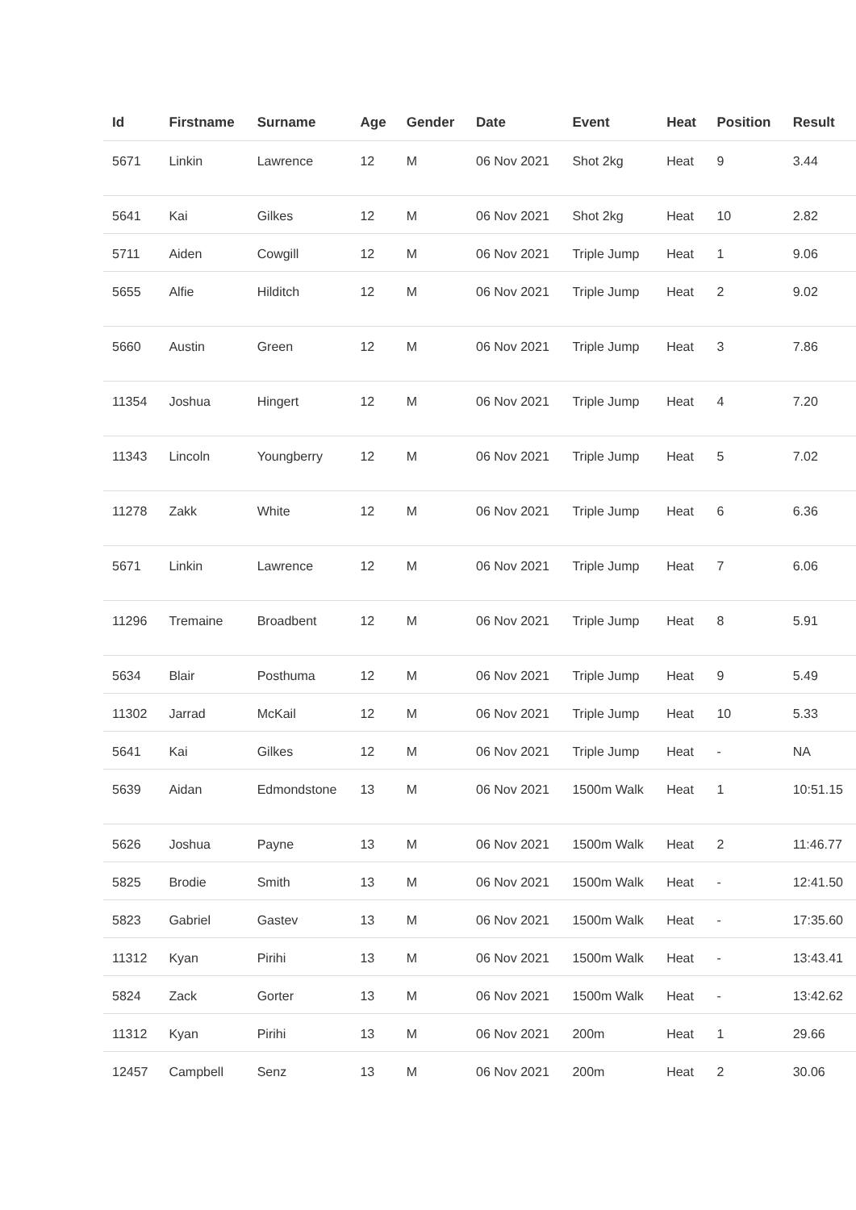| Id | Firstname | Surname | Age | Gender | Date | Event | Heat | Position | Result |
| --- | --- | --- | --- | --- | --- | --- | --- | --- | --- |
| 5671 | Linkin | Lawrence | 12 | M | 06 Nov 2021 | Shot 2kg | Heat | 9 | 3.44 |
| 5641 | Kai | Gilkes | 12 | M | 06 Nov 2021 | Shot 2kg | Heat | 10 | 2.82 |
| 5711 | Aiden | Cowgill | 12 | M | 06 Nov 2021 | Triple Jump | Heat | 1 | 9.06 |
| 5655 | Alfie | Hilditch | 12 | M | 06 Nov 2021 | Triple Jump | Heat | 2 | 9.02 |
| 5660 | Austin | Green | 12 | M | 06 Nov 2021 | Triple Jump | Heat | 3 | 7.86 |
| 11354 | Joshua | Hingert | 12 | M | 06 Nov 2021 | Triple Jump | Heat | 4 | 7.20 |
| 11343 | Lincoln | Youngberry | 12 | M | 06 Nov 2021 | Triple Jump | Heat | 5 | 7.02 |
| 11278 | Zakk | White | 12 | M | 06 Nov 2021 | Triple Jump | Heat | 6 | 6.36 |
| 5671 | Linkin | Lawrence | 12 | M | 06 Nov 2021 | Triple Jump | Heat | 7 | 6.06 |
| 11296 | Tremaine | Broadbent | 12 | M | 06 Nov 2021 | Triple Jump | Heat | 8 | 5.91 |
| 5634 | Blair | Posthuma | 12 | M | 06 Nov 2021 | Triple Jump | Heat | 9 | 5.49 |
| 11302 | Jarrad | McKail | 12 | M | 06 Nov 2021 | Triple Jump | Heat | 10 | 5.33 |
| 5641 | Kai | Gilkes | 12 | M | 06 Nov 2021 | Triple Jump | Heat | - | NA |
| 5639 | Aidan | Edmondstone | 13 | M | 06 Nov 2021 | 1500m Walk | Heat | 1 | 10:51.15 |
| 5626 | Joshua | Payne | 13 | M | 06 Nov 2021 | 1500m Walk | Heat | 2 | 11:46.77 |
| 5825 | Brodie | Smith | 13 | M | 06 Nov 2021 | 1500m Walk | Heat | - | 12:41.50 |
| 5823 | Gabriel | Gastev | 13 | M | 06 Nov 2021 | 1500m Walk | Heat | - | 17:35.60 |
| 11312 | Kyan | Pirihi | 13 | M | 06 Nov 2021 | 1500m Walk | Heat | - | 13:43.41 |
| 5824 | Zack | Gorter | 13 | M | 06 Nov 2021 | 1500m Walk | Heat | - | 13:42.62 |
| 11312 | Kyan | Pirihi | 13 | M | 06 Nov 2021 | 200m | Heat | 1 | 29.66 |
| 12457 | Campbell | Senz | 13 | M | 06 Nov 2021 | 200m | Heat | 2 | 30.06 |